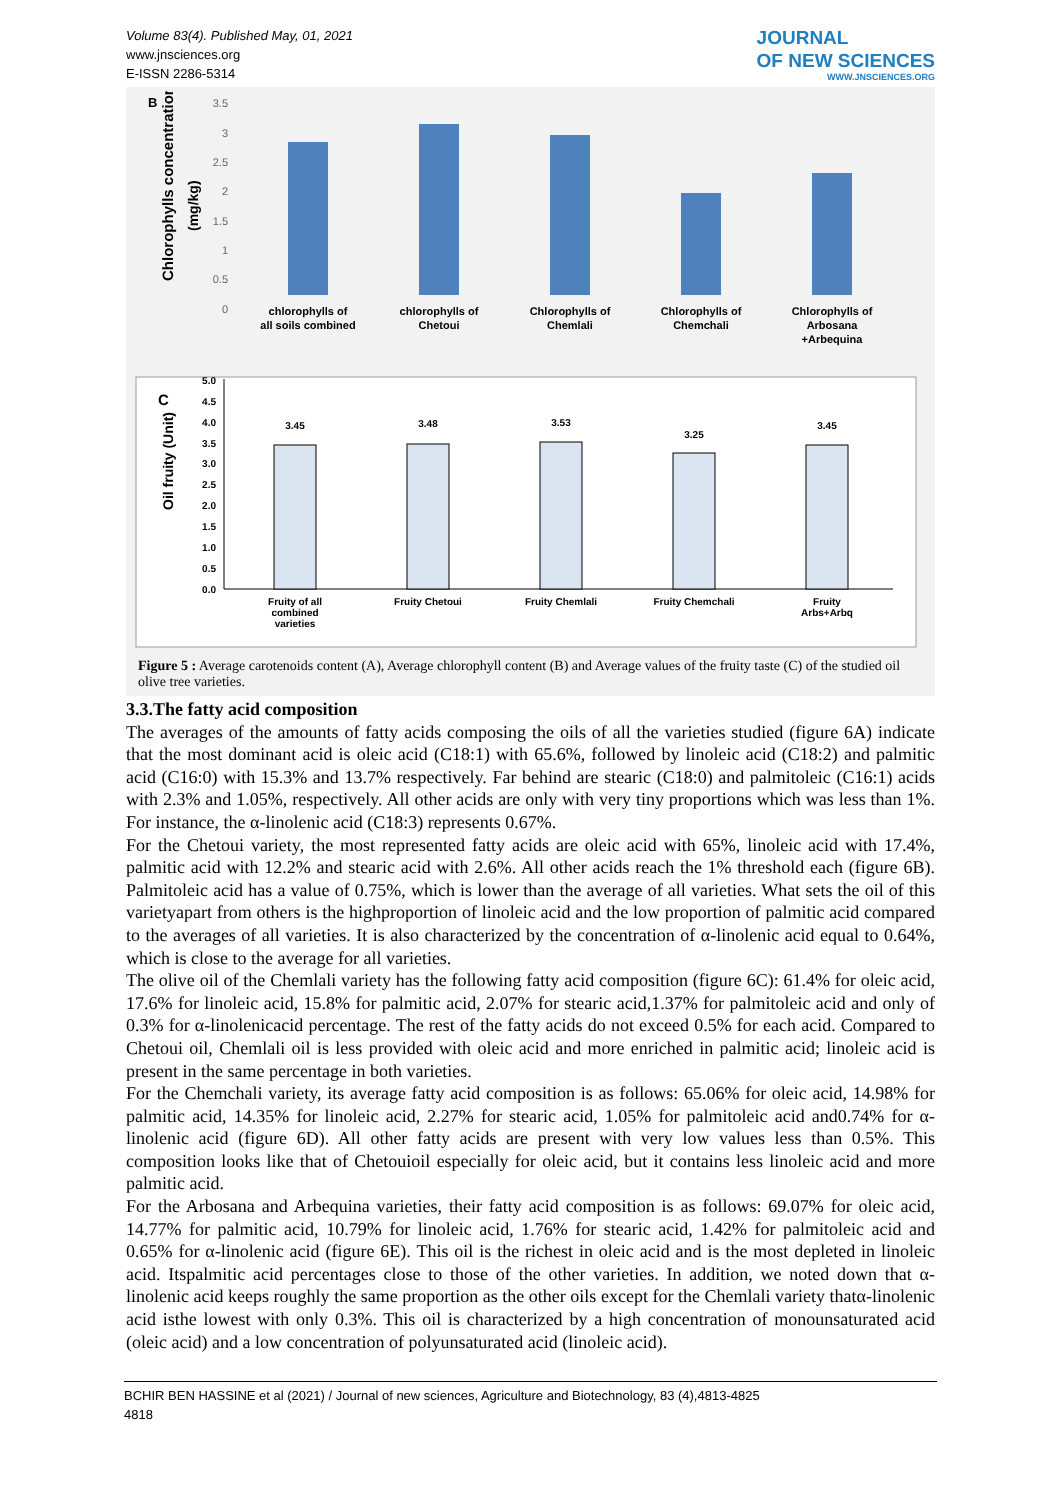Volume 83(4). Published May, 01, 2021
www.jnsciences.org
E-ISSN 2286-5314
JOURNAL
OF NEW SCIENCES
WWW.JNSCIENCES.ORG
B
Chlorophylls concentrations
(mg/kg)
3.5
3
2.5
2
1.5
1
0.5
0
chlorophylls of
all soils combined
chlorophylls of
Chetoui
Chlorophylls of
Chemlali
Chlorophylls of
Chemchali
Chlorophylls of
Arbosana
+Arbequina
C
Oil fruity (Unit)
5.0
4.5
4.0
3.5
3.0
2.5
2.0
1.5
1.0
0.5
0.0
3.45
3.48
3.53
3.25
3.45
Fruity of all
combined
varieties
Fruity Chetoui
Fruity Chemlali
Fruity Chemchali
Fruity
Arbs+Arbq
Figure 5 : Average carotenoids content (A), Average chlorophyll content (B) and Average values of the fruity taste (C) of the studied oil olive tree varieties.
3.3.The fatty acid composition
The averages of the amounts of fatty acids composing the oils of all the varieties studied (figure 6A) indicate that the most dominant acid is oleic acid (C18:1) with 65.6%, followed by linoleic acid (C18:2) and palmitic acid (C16:0) with 15.3% and 13.7% respectively. Far behind are stearic (C18:0) and palmitoleic (C16:1) acids with 2.3% and 1.05%, respectively. All other acids are only with very tiny proportions which was less than 1%. For instance, the α-linolenic acid (C18:3) represents 0.67%.
For the Chetoui variety, the most represented fatty acids are oleic acid with 65%, linoleic acid with 17.4%, palmitic acid with 12.2% and stearic acid with 2.6%. All other acids reach the 1% threshold each (figure 6B). Palmitoleic acid has a value of 0.75%, which is lower than the average of all varieties. What sets the oil of this varietyapart from others is the highproportion of linoleic acid and the low proportion of palmitic acid compared to the averages of all varieties. It is also characterized by the concentration of α-linolenic acid equal to 0.64%, which is close to the average for all varieties.
The olive oil of the Chemlali variety has the following fatty acid composition (figure 6C): 61.4% for oleic acid, 17.6% for linoleic acid, 15.8% for palmitic acid, 2.07% for stearic acid,1.37% for palmitoleic acid and only of 0.3% for α-linolenicacid percentage. The rest of the fatty acids do not exceed 0.5% for each acid. Compared to Chetoui oil, Chemlali oil is less provided with oleic acid and more enriched in palmitic acid; linoleic acid is present in the same percentage in both varieties.
For the Chemchali variety, its average fatty acid composition is as follows: 65.06% for oleic acid, 14.98% for palmitic acid, 14.35% for linoleic acid, 2.27% for stearic acid, 1.05% for palmitoleic acid and0.74% for α-linolenic acid (figure 6D). All other fatty acids are present with very low values less than 0.5%. This composition looks like that of Chetouioil especially for oleic acid, but it contains less linoleic acid and more palmitic acid.
For the Arbosana and Arbequina varieties, their fatty acid composition is as follows: 69.07% for oleic acid, 14.77% for palmitic acid, 10.79% for linoleic acid, 1.76% for stearic acid, 1.42% for palmitoleic acid and 0.65% for α-linolenic acid (figure 6E). This oil is the richest in oleic acid and is the most depleted in linoleic acid. Itspalmitic acid percentages close to those of the other varieties. In addition, we noted down that α-linolenic acid keeps roughly the same proportion as the other oils except for the Chemlali variety thatα-linolenic acid isthe lowest with only 0.3%. This oil is characterized by a high concentration of monounsaturated acid (oleic acid) and a low concentration of polyunsaturated acid (linoleic acid).
BCHIR BEN HASSINE et al (2021) / Journal of new sciences, Agriculture and Biotechnology, 83 (4),4813-4825
4818